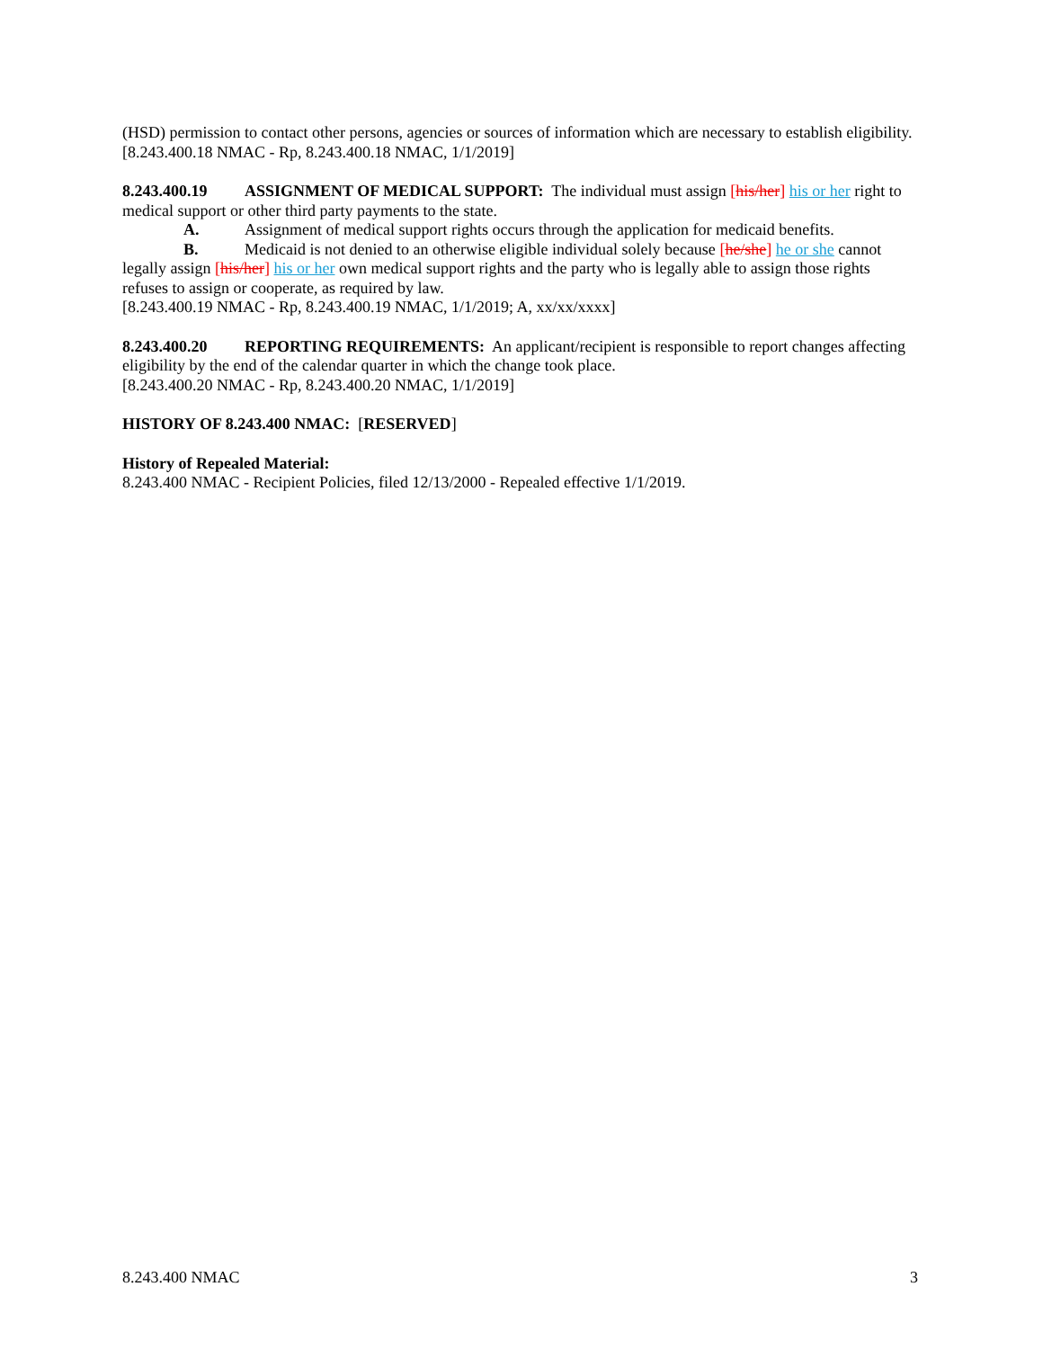(HSD) permission to contact other persons, agencies or sources of information which are necessary to establish eligibility.
[8.243.400.18 NMAC - Rp, 8.243.400.18 NMAC, 1/1/2019]
8.243.400.19 ASSIGNMENT OF MEDICAL SUPPORT: The individual must assign [his/her] his or her right to medical support or other third party payments to the state.
A. Assignment of medical support rights occurs through the application for medicaid benefits.
B. Medicaid is not denied to an otherwise eligible individual solely because [he/she] he or she cannot
legally assign [his/her] his or her own medical support rights and the party who is legally able to assign those rights refuses to assign or cooperate, as required by law.
[8.243.400.19 NMAC - Rp, 8.243.400.19 NMAC, 1/1/2019; A, xx/xx/xxxx]
8.243.400.20 REPORTING REQUIREMENTS: An applicant/recipient is responsible to report changes affecting eligibility by the end of the calendar quarter in which the change took place.
[8.243.400.20 NMAC - Rp, 8.243.400.20 NMAC, 1/1/2019]
HISTORY OF 8.243.400 NMAC: [RESERVED]
History of Repealed Material:
8.243.400 NMAC - Recipient Policies, filed 12/13/2000 - Repealed effective 1/1/2019.
8.243.400 NMAC 3